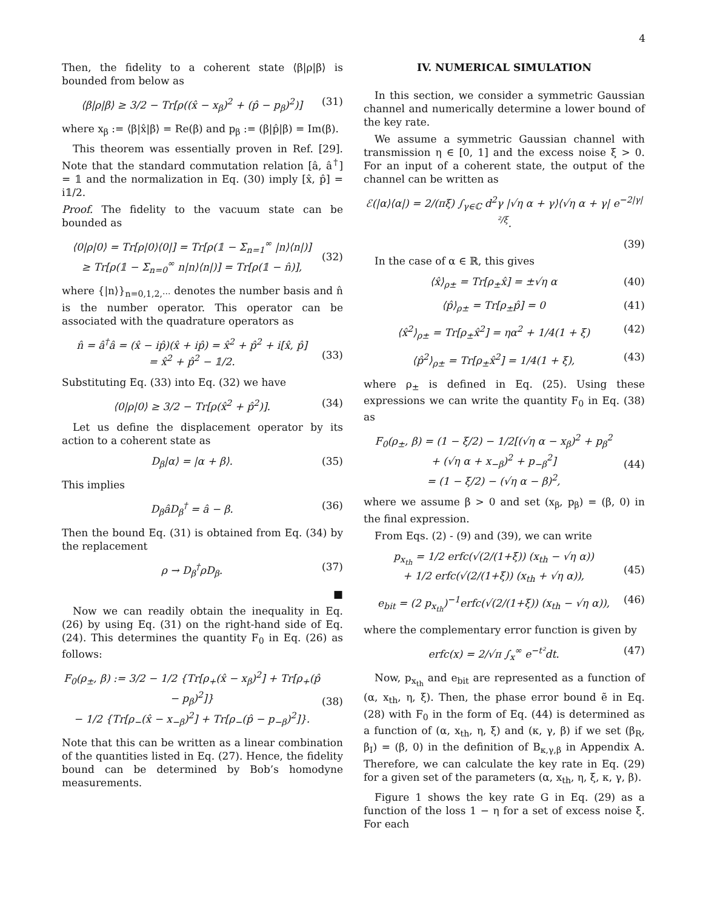4
Then, the fidelity to a coherent state ⟨β|ρ|β⟩ is bounded from below as
⟨β|ρ|β⟩ ≥ 3/2 − Tr[ρ((x̂ − x<sub>β</sub>)<sup>2</sup> + (p̂ − p<sub>β</sub>)<sup>2</sup>)] (31)
where x<sub>β</sub> := ⟨β|x̂|β⟩ = Re(β) and p<sub>β</sub> := (β|p̂|β) = Im(β).
This theorem was essentially proven in Ref. [29]. Note that the standard commutation relation [â, â<sup>†</sup>] = 𝟙 and the normalization in Eq. (30) imply [x̂, p̂] = i𝟙/2.
Proof. The fidelity to the vacuum state can be bounded as
⟨0|ρ|0⟩ = Tr[ρ|0⟩⟨0|] = Tr[ρ(𝟙 − Σ<sub>n=1</sub><sup>∞</sup> |n⟩⟨n|)]
≥ Tr[ρ(𝟙 − Σ<sub>n=0</sub><sup>∞</sup> n|n⟩⟨n|)] = Tr[ρ(𝟙 − n̂)],
(32)
where {|n⟩}<sub>n=0,1,2,···</sub> denotes the number basis and n̂ is the number operator. This operator can be associated with the quadrature operators as
n̂ = â<sup>†</sup>â = (x̂ − ip̂)(x̂ + ip̂) = x̂<sup>2</sup> + p̂<sup>2</sup> + i[x̂, p̂]
= x̂<sup>2</sup> + p̂<sup>2</sup> − 𝟙/2.
(33)
Substituting Eq. (33) into Eq. (32) we have
⟨0|ρ|0⟩ ≥ 3/2 − Tr[ρ(x̂<sup>2</sup> + p̂<sup>2</sup>)]. (34)
Let us define the displacement operator by its action to a coherent state as
D<sub>β</sub>|α⟩ = |α + β⟩. (35)
This implies
D<sub>β</sub>âD<sub>β</sub><sup>†</sup> = â − β. (36)
Then the bound Eq. (31) is obtained from Eq. (34) by the replacement
ρ → D<sub>β</sub><sup>†</sup>ρD<sub>β</sub>. (37)
■
Now we can readily obtain the inequality in Eq. (26) by using Eq. (31) on the right-hand side of Eq. (24). This determines the quantity F<sub>0</sub> in Eq. (26) as follows:
F<sub>0</sub>(ρ<sub>±</sub>, β) := 3/2 − 1/2 {Tr[ρ<sub>+</sub>(x̂ − x<sub>β</sub>)<sup>2</sup>] + Tr[ρ<sub>+</sub>(p̂ − p<sub>β</sub>)<sup>2</sup>]}
− 1/2 {Tr[ρ<sub>−</sub>(x̂ − x<sub>−β</sub>)<sup>2</sup>] + Tr[ρ<sub>−</sub>(p̂ − p<sub>−β</sub>)<sup>2</sup>]}.
(38)
Note that this can be written as a linear combination of the quantities listed in Eq. (27). Hence, the fidelity bound can be determined by Bob’s homodyne measurements.
IV. NUMERICAL SIMULATION
In this section, we consider a symmetric Gaussian channel and numerically determine a lower bound of the key rate.
We assume a symmetric Gaussian channel with transmission η ∈ [0, 1] and the excess noise ξ > 0. For an input of a coherent state, the output of the channel can be written as
ℰ(|α⟩⟨α|) = 2/(πξ) ∫<sub>γ∈ℂ</sub> d<sup>2</sup>γ |√η α + γ⟩⟨√η α + γ| e<sup>−2|γ|²/ξ</sup>.
(39)
In the case of α ∈ ℝ, this gives
⟨x̂⟩<sub>ρ±</sub> = Tr[ρ<sub>±</sub>x̂] = ±√η α (40)
⟨p̂⟩<sub>ρ±</sub> = Tr[ρ<sub>±</sub>p̂] = 0 (41)
⟨x̂<sup>2</sup>⟩<sub>ρ±</sub> = Tr[ρ<sub>±</sub>x̂<sup>2</sup>] = ηα<sup>2</sup> + 1/4(1 + ξ) (42)
⟨p̂<sup>2</sup>⟩<sub>ρ±</sub> = Tr[ρ<sub>±</sub>x̂<sup>2</sup>] = 1/4(1 + ξ), (43)
where ρ<sub>±</sub> is defined in Eq. (25). Using these expressions we can write the quantity F<sub>0</sub> in Eq. (38) as
F<sub>0</sub>(ρ<sub>±</sub>, β) = (1 − ξ/2) − 1/2[(√η α − x<sub>β</sub>)<sup>2</sup> + p<sub>β</sub><sup>2</sup>
+ (√η α + x<sub>−β</sub>)<sup>2</sup> + p<sub>−β</sub><sup>2</sup>]
= (1 − ξ/2) − (√η α − β)<sup>2</sup>,
(44)
where we assume β > 0 and set (x<sub>β</sub>, p<sub>β</sub>) = (β, 0) in the final expression.
From Eqs. (2) - (9) and (39), we can write
p<sub>x<sub>th</sub></sub> = 1/2 erfc(√(2/(1+ξ)) (x<sub>th</sub> − √η α))
+ 1/2 erfc(√(2/(1+ξ)) (x<sub>th</sub> + √η α)),
(45)
e<sub>bit</sub> = (2 p<sub>x<sub>th</sub></sub>)<sup>−1</sup>erfc(√(2/(1+ξ)) (x<sub>th</sub> − √η α)), (46)
where the complementary error function is given by
erfc(x) = 2/√π ∫<sub>x</sub><sup>∞</sup> e<sup>−t²</sup>dt. (47)
Now, p<sub>x<sub>th</sub></sub> and e<sub>bit</sub> are represented as a function of (α, x<sub>th</sub>, η, ξ). Then, the phase error bound ẽ in Eq. (28) with F<sub>0</sub> in the form of Eq. (44) is determined as a function of (α, x<sub>th</sub>, η, ξ) and (κ, γ, β) if we set (β<sub>R</sub>, β<sub>I</sub>) = (β, 0) in the definition of B<sub>κ,γ,β</sub> in Appendix A. Therefore, we can calculate the key rate in Eq. (29) for a given set of the parameters (α, x<sub>th</sub>, η, ξ, κ, γ, β).
Figure 1 shows the key rate G in Eq. (29) as a function of the loss 1 − η for a set of excess noise ξ. For each